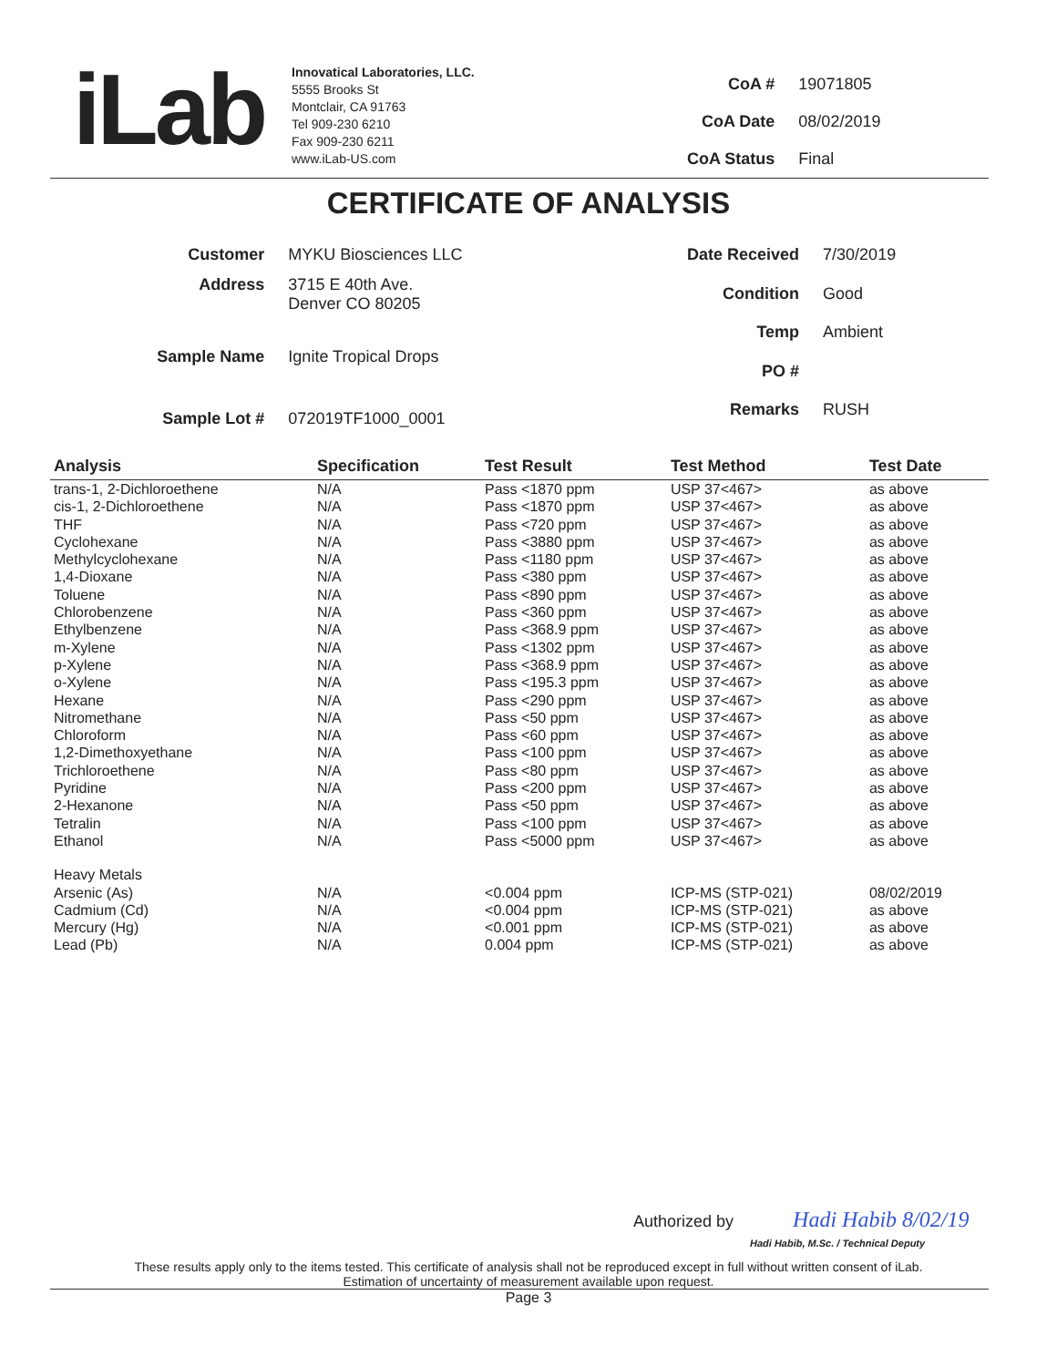iLab
Innovatical Laboratories, LLC.
5555 Brooks St
Montclair, CA 91763
Tel 909-230 6210
Fax 909-230 6211
www.iLab-US.com
| CoA # | 19071805 |
| CoA Date | 08/02/2019 |
| CoA Status | Final |
CERTIFICATE OF ANALYSIS
| Customer | MYKU Biosciences LLC |
| Address | 3715 E 40th Ave. Denver CO 80205 |
| Sample Name | Ignite Tropical Drops |
| Sample Lot # | 072019TF1000_0001 |
| Date Received | 7/30/2019 |
| Condition | Good |
| Temp | Ambient |
| PO # | |
| Remarks | RUSH |
| Analysis | Specification | Test Result | Test Method | Test Date |
| --- | --- | --- | --- | --- |
| trans-1, 2-Dichloroethene | N/A | Pass <1870 ppm | USP 37<467> | as above |
| cis-1, 2-Dichloroethene | N/A | Pass <1870 ppm | USP 37<467> | as above |
| THF | N/A | Pass <720 ppm | USP 37<467> | as above |
| Cyclohexane | N/A | Pass <3880 ppm | USP 37<467> | as above |
| Methylcyclohexane | N/A | Pass <1180 ppm | USP 37<467> | as above |
| 1,4-Dioxane | N/A | Pass <380 ppm | USP 37<467> | as above |
| Toluene | N/A | Pass <890 ppm | USP 37<467> | as above |
| Chlorobenzene | N/A | Pass <360 ppm | USP 37<467> | as above |
| Ethylbenzene | N/A | Pass <368.9 ppm | USP 37<467> | as above |
| m-Xylene | N/A | Pass <1302 ppm | USP 37<467> | as above |
| p-Xylene | N/A | Pass <368.9 ppm | USP 37<467> | as above |
| o-Xylene | N/A | Pass <195.3 ppm | USP 37<467> | as above |
| Hexane | N/A | Pass <290 ppm | USP 37<467> | as above |
| Nitromethane | N/A | Pass <50 ppm | USP 37<467> | as above |
| Chloroform | N/A | Pass <60 ppm | USP 37<467> | as above |
| 1,2-Dimethoxyethane | N/A | Pass <100 ppm | USP 37<467> | as above |
| Trichloroethene | N/A | Pass <80 ppm | USP 37<467> | as above |
| Pyridine | N/A | Pass <200 ppm | USP 37<467> | as above |
| 2-Hexanone | N/A | Pass <50 ppm | USP 37<467> | as above |
| Tetralin | N/A | Pass <100 ppm | USP 37<467> | as above |
| Ethanol | N/A | Pass <5000 ppm | USP 37<467> | as above |
| Heavy Metals | | | | |
| Arsenic (As) | N/A | <0.004 ppm | ICP-MS (STP-021) | 08/02/2019 |
| Cadmium (Cd) | N/A | <0.004 ppm | ICP-MS (STP-021) | as above |
| Mercury (Hg) | N/A | <0.001 ppm | ICP-MS (STP-021) | as above |
| Lead (Pb) | N/A | 0.004 ppm | ICP-MS (STP-021) | as above |
Authorized by Hadi Habib 8/02/19
Hadi Habib, M.Sc. / Technical Deputy
These results apply only to the items tested. This certificate of analysis shall not be reproduced except in full without written consent of iLab.
Estimation of uncertainty of measurement available upon request.
Page 3